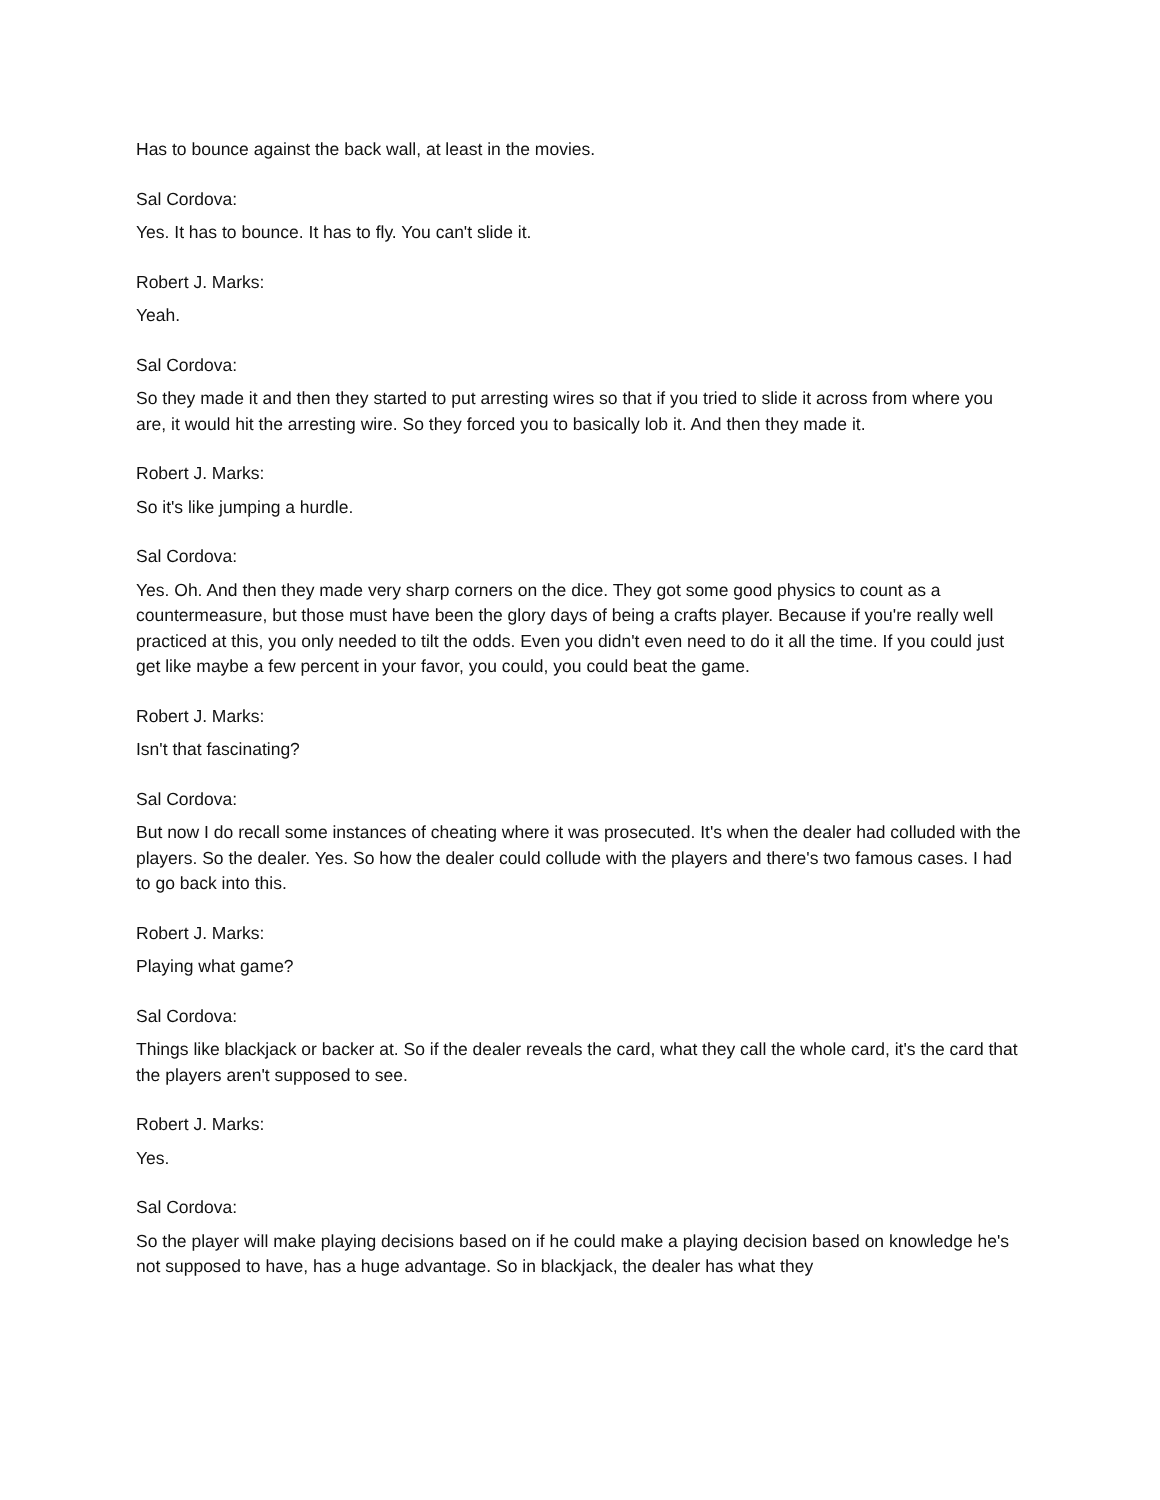Has to bounce against the back wall, at least in the movies.
Sal Cordova:
Yes. It has to bounce. It has to fly. You can't slide it.
Robert J. Marks:
Yeah.
Sal Cordova:
So they made it and then they started to put arresting wires so that if you tried to slide it across from where you are, it would hit the arresting wire. So they forced you to basically lob it. And then they made it.
Robert J. Marks:
So it's like jumping a hurdle.
Sal Cordova:
Yes. Oh. And then they made very sharp corners on the dice. They got some good physics to count as a countermeasure, but those must have been the glory days of being a crafts player. Because if you're really well practiced at this, you only needed to tilt the odds. Even you didn't even need to do it all the time. If you could just get like maybe a few percent in your favor, you could, you could beat the game.
Robert J. Marks:
Isn't that fascinating?
Sal Cordova:
But now I do recall some instances of cheating where it was prosecuted. It's when the dealer had colluded with the players. So the dealer. Yes. So how the dealer could collude with the players and there's two famous cases. I had to go back into this.
Robert J. Marks:
Playing what game?
Sal Cordova:
Things like blackjack or backer at. So if the dealer reveals the card, what they call the whole card, it's the card that the players aren't supposed to see.
Robert J. Marks:
Yes.
Sal Cordova:
So the player will make playing decisions based on if he could make a playing decision based on knowledge he's not supposed to have, has a huge advantage. So in blackjack, the dealer has what they